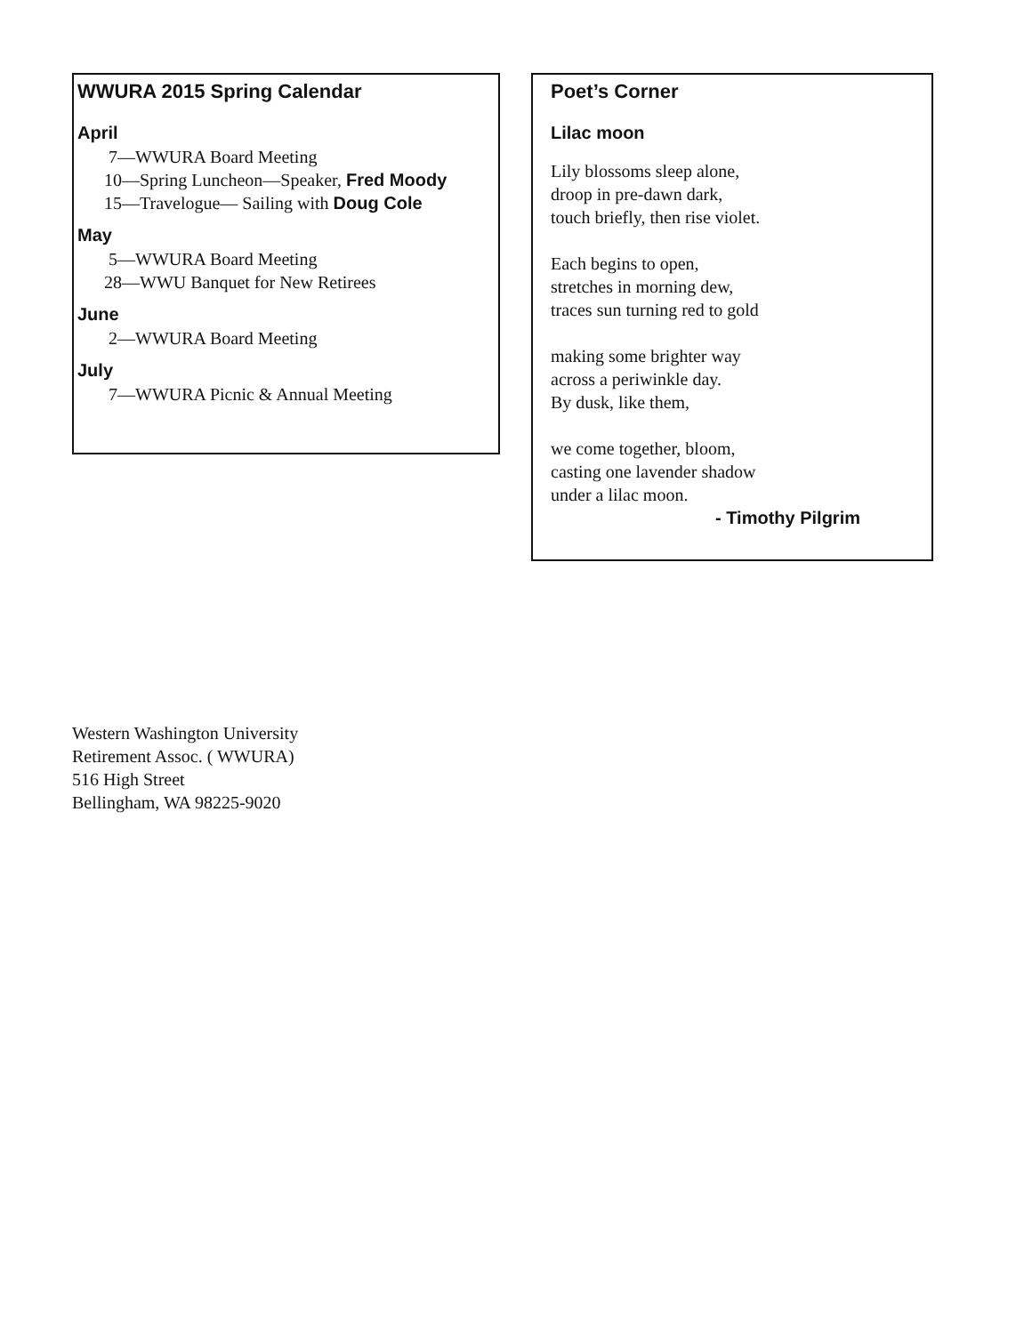WWURA 2015 Spring Calendar
April
7—WWURA Board Meeting
10—Spring Luncheon—Speaker, Fred Moody
15—Travelogue— Sailing with Doug Cole
May
5—WWURA Board Meeting
28—WWU Banquet for New Retirees
June
2—WWURA Board Meeting
July
7—WWURA Picnic & Annual Meeting
Poet’s Corner
Lilac moon
Lily blossoms sleep alone,
droop in pre-dawn dark,
touch briefly, then rise violet.
Each begins to open,
stretches in morning dew,
traces sun turning red to gold
making some brighter way
across a periwinkle day.
By dusk, like them,
we come together, bloom,
casting one lavender shadow
under a lilac moon.
- Timothy Pilgrim
Western Washington University
Retirement Assoc. ( WWURA)
516 High Street
Bellingham, WA 98225-9020